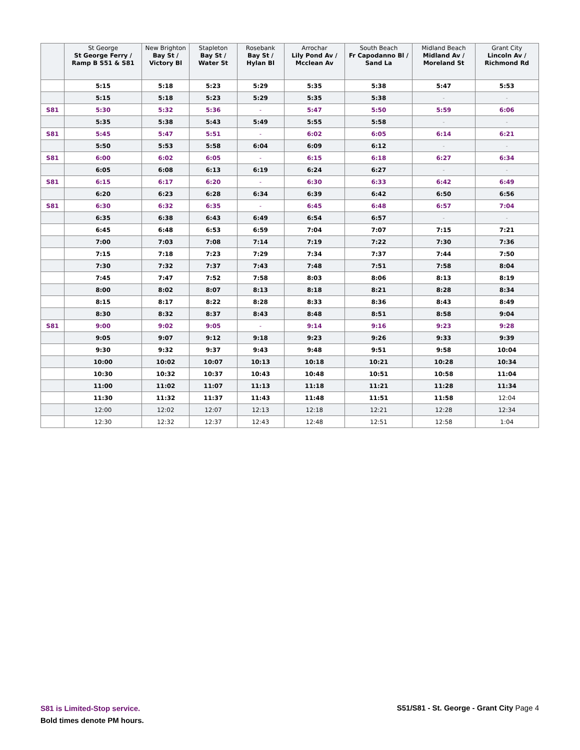| | St George St George Ferry / Ramp B S51 & S81 | New Brighton Bay St / Victory Bl | Stapleton Bay St / Water St | Rosebank Bay St / Hylan Bl | Arrochar Lily Pond Av / Mcclean Av | South Beach Fr Capodanno Bl / Sand La | Midland Beach Midland Av / Moreland St | Grant City Lincoln Av / Richmond Rd |
| --- | --- | --- | --- | --- | --- | --- | --- | --- |
| | 5:15 | 5:18 | 5:23 | 5:29 | 5:35 | 5:38 | 5:47 | 5:53 |
| | 5:15 | 5:18 | 5:23 | 5:29 | 5:35 | 5:38 | - | - |
| S81 | 5:30 | 5:32 | 5:36 | - | 5:47 | 5:50 | 5:59 | 6:06 |
| | 5:35 | 5:38 | 5:43 | 5:49 | 5:55 | 5:58 | - | - |
| S81 | 5:45 | 5:47 | 5:51 | - | 6:02 | 6:05 | 6:14 | 6:21 |
| | 5:50 | 5:53 | 5:58 | 6:04 | 6:09 | 6:12 | - | - |
| S81 | 6:00 | 6:02 | 6:05 | - | 6:15 | 6:18 | 6:27 | 6:34 |
| | 6:05 | 6:08 | 6:13 | 6:19 | 6:24 | 6:27 | - | - |
| S81 | 6:15 | 6:17 | 6:20 | - | 6:30 | 6:33 | 6:42 | 6:49 |
| | 6:20 | 6:23 | 6:28 | 6:34 | 6:39 | 6:42 | 6:50 | 6:56 |
| S81 | 6:30 | 6:32 | 6:35 | - | 6:45 | 6:48 | 6:57 | 7:04 |
| | 6:35 | 6:38 | 6:43 | 6:49 | 6:54 | 6:57 | - | - |
| | 6:45 | 6:48 | 6:53 | 6:59 | 7:04 | 7:07 | 7:15 | 7:21 |
| | 7:00 | 7:03 | 7:08 | 7:14 | 7:19 | 7:22 | 7:30 | 7:36 |
| | 7:15 | 7:18 | 7:23 | 7:29 | 7:34 | 7:37 | 7:44 | 7:50 |
| | 7:30 | 7:32 | 7:37 | 7:43 | 7:48 | 7:51 | 7:58 | 8:04 |
| | 7:45 | 7:47 | 7:52 | 7:58 | 8:03 | 8:06 | 8:13 | 8:19 |
| | 8:00 | 8:02 | 8:07 | 8:13 | 8:18 | 8:21 | 8:28 | 8:34 |
| | 8:15 | 8:17 | 8:22 | 8:28 | 8:33 | 8:36 | 8:43 | 8:49 |
| | 8:30 | 8:32 | 8:37 | 8:43 | 8:48 | 8:51 | 8:58 | 9:04 |
| S81 | 9:00 | 9:02 | 9:05 | - | 9:14 | 9:16 | 9:23 | 9:28 |
| | 9:05 | 9:07 | 9:12 | 9:18 | 9:23 | 9:26 | 9:33 | 9:39 |
| | 9:30 | 9:32 | 9:37 | 9:43 | 9:48 | 9:51 | 9:58 | 10:04 |
| | 10:00 | 10:02 | 10:07 | 10:13 | 10:18 | 10:21 | 10:28 | 10:34 |
| | 10:30 | 10:32 | 10:37 | 10:43 | 10:48 | 10:51 | 10:58 | 11:04 |
| | 11:00 | 11:02 | 11:07 | 11:13 | 11:18 | 11:21 | 11:28 | 11:34 |
| | 11:30 | 11:32 | 11:37 | 11:43 | 11:48 | 11:51 | 11:58 | 12:04 |
| | 12:00 | 12:02 | 12:07 | 12:13 | 12:18 | 12:21 | 12:28 | 12:34 |
| | 12:30 | 12:32 | 12:37 | 12:43 | 12:48 | 12:51 | 12:58 | 1:04 |
S81 is Limited-Stop service.
Bold times denote PM hours.
S51/S81 - St. George - Grant City Page 4